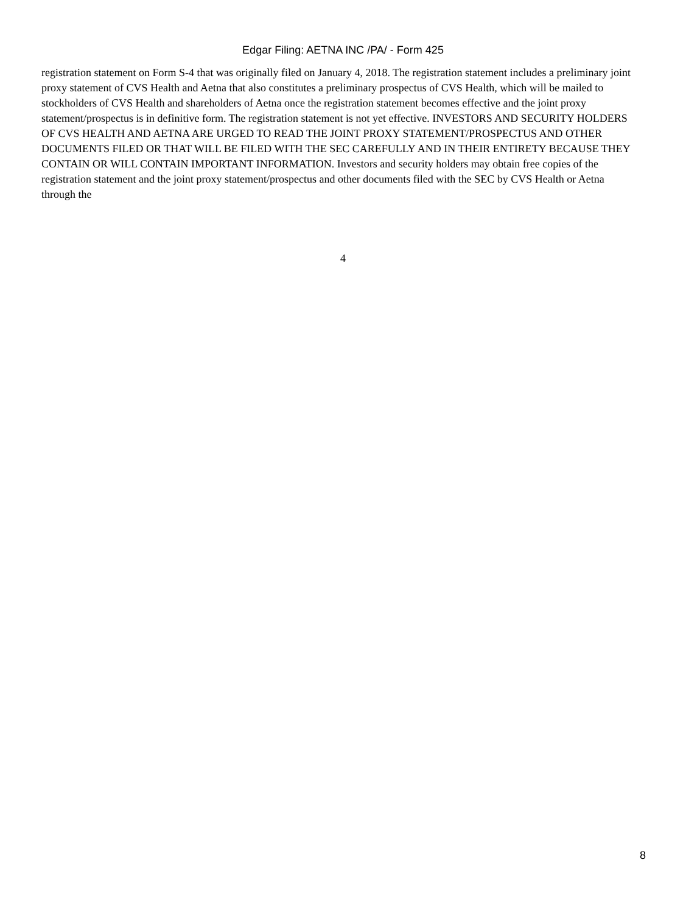Edgar Filing: AETNA INC /PA/ - Form 425
registration statement on Form S-4 that was originally filed on January 4, 2018. The registration statement includes a preliminary joint proxy statement of CVS Health and Aetna that also constitutes a preliminary prospectus of CVS Health, which will be mailed to stockholders of CVS Health and shareholders of Aetna once the registration statement becomes effective and the joint proxy statement/prospectus is in definitive form. The registration statement is not yet effective. INVESTORS AND SECURITY HOLDERS OF CVS HEALTH AND AETNA ARE URGED TO READ THE JOINT PROXY STATEMENT/PROSPECTUS AND OTHER DOCUMENTS FILED OR THAT WILL BE FILED WITH THE SEC CAREFULLY AND IN THEIR ENTIRETY BECAUSE THEY CONTAIN OR WILL CONTAIN IMPORTANT INFORMATION. Investors and security holders may obtain free copies of the registration statement and the joint proxy statement/prospectus and other documents filed with the SEC by CVS Health or Aetna through the
4
8